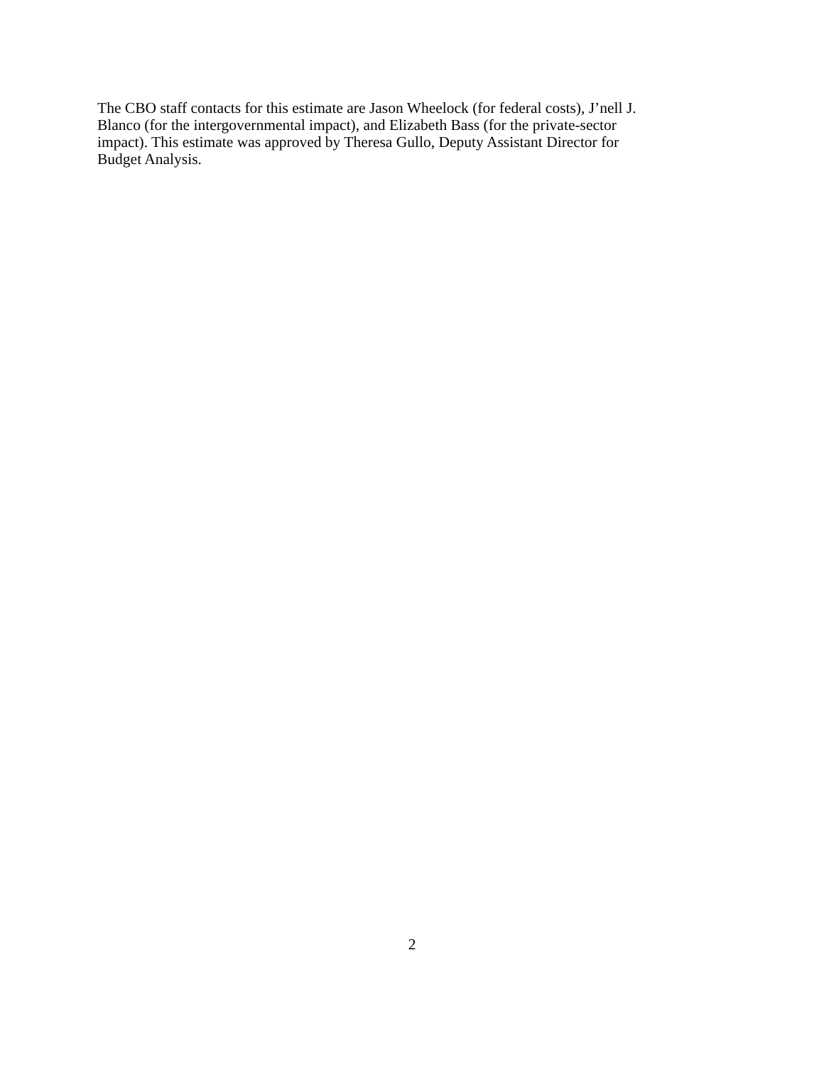The CBO staff contacts for this estimate are Jason Wheelock (for federal costs), J’nell J.
Blanco (for the intergovernmental impact), and Elizabeth Bass (for the private-sector
impact). This estimate was approved by Theresa Gullo, Deputy Assistant Director for
Budget Analysis.
2